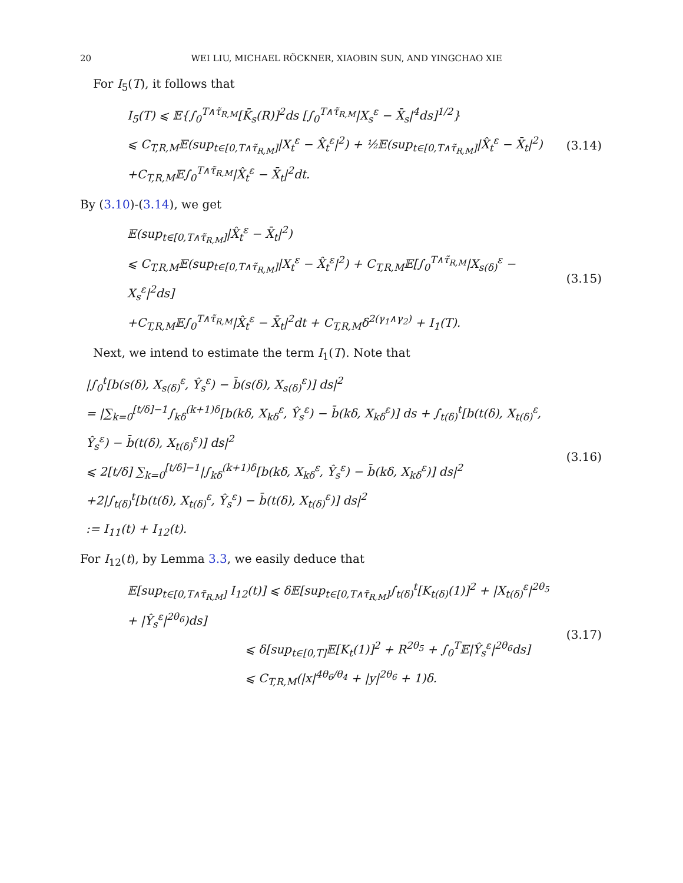20 WEI LIU, MICHAEL RÖCKNER, XIAOBIN SUN, AND YINGCHAO XIE
For I<sub>5</sub>(T), it follows that
I<sub>5</sub>(T) ⩽ 𝔼{∫<sub>0</sub><sup>T∧τ̃<sub>R,M</sub></sup>[K̄<sub>s</sub>(R)]<sup>2</sup>ds [∫<sub>0</sub><sup>T∧τ̃<sub>R,M</sub></sup>|X<sub>s</sub><sup>ε</sup> − X̄<sub>s</sub>|<sup>4</sup>ds]<sup>1/2</sup>}
⩽ C<sub>T,R,M</sub>𝔼(sup<sub>t∈[0,T∧τ̃<sub>R,M</sub>]</sub>|X<sub>t</sub><sup>ε</sup> − X̂<sub>t</sub><sup>ε</sup>|<sup>2</sup>) + ½𝔼(sup<sub>t∈[0,T∧τ̃<sub>R,M</sub>]</sub>|X̂<sub>t</sub><sup>ε</sup> − X̄<sub>t</sub>|<sup>2</sup>)
+C<sub>T,R,M</sub>𝔼∫<sub>0</sub><sup>T∧τ̃<sub>R,M</sub></sup>|X̂<sub>t</sub><sup>ε</sup> − X̄<sub>t</sub>|<sup>2</sup>dt.
(3.14)
By (3.10)-(3.14), we get
𝔼(sup<sub>t∈[0,T∧τ̃<sub>R,M</sub>]</sub>|X̂<sub>t</sub><sup>ε</sup> − X̄<sub>t</sub>|<sup>2</sup>)
⩽ C<sub>T,R,M</sub>𝔼(sup<sub>t∈[0,T∧τ̃<sub>R,M</sub>]</sub>|X<sub>t</sub><sup>ε</sup> − X̂<sub>t</sub><sup>ε</sup>|<sup>2</sup>) + C<sub>T,R,M</sub>𝔼[∫<sub>0</sub><sup>T∧τ̃<sub>R,M</sub></sup>|X<sub>s(δ)</sub><sup>ε</sup> − X<sub>s</sub><sup>ε</sup>|<sup>2</sup>ds]
+C<sub>T,R,M</sub>𝔼∫<sub>0</sub><sup>T∧τ̃<sub>R,M</sub></sup>|X̂<sub>t</sub><sup>ε</sup> − X̄<sub>t</sub>|<sup>2</sup>dt + C<sub>T,R,M</sub>δ<sup>2(γ<sub>1</sub>∧γ<sub>2</sub>)</sup> + I<sub>1</sub>(T).
(3.15)
Next, we intend to estimate the term I<sub>1</sub>(T). Note that
|∫<sub>0</sub><sup>t</sup>[b(s(δ), X<sub>s(δ)</sub><sup>ε</sup>, Ŷ<sub>s</sub><sup>ε</sup>) − b̄(s(δ), X<sub>s(δ)</sub><sup>ε</sup>)] ds|<sup>2</sup>
= |∑<sub>k=0</sub><sup>[t/δ]−1</sup>∫<sub>kδ</sub><sup>(k+1)δ</sup>[b(kδ, X<sub>kδ</sub><sup>ε</sup>, Ŷ<sub>s</sub><sup>ε</sup>) − b̄(kδ, X<sub>kδ</sub><sup>ε</sup>)] ds + ∫<sub>t(δ)</sub><sup>t</sup>[b(t(δ), X<sub>t(δ)</sub><sup>ε</sup>, Ŷ<sub>s</sub><sup>ε</sup>) − b̄(t(δ), X<sub>t(δ)</sub><sup>ε</sup>)] ds|<sup>2</sup>
⩽ 2[t/δ] ∑<sub>k=0</sub><sup>[t/δ]−1</sup>|∫<sub>kδ</sub><sup>(k+1)δ</sup>[b(kδ, X<sub>kδ</sub><sup>ε</sup>, Ŷ<sub>s</sub><sup>ε</sup>) − b̄(kδ, X<sub>kδ</sub><sup>ε</sup>)] ds|<sup>2</sup>
+2|∫<sub>t(δ)</sub><sup>t</sup>[b(t(δ), X<sub>t(δ)</sub><sup>ε</sup>, Ŷ<sub>s</sub><sup>ε</sup>) − b̄(t(δ), X<sub>t(δ)</sub><sup>ε</sup>)] ds|<sup>2</sup>
:= I<sub>11</sub>(t) + I<sub>12</sub>(t).
(3.16)
For I<sub>12</sub>(t), by Lemma 3.3, we easily deduce that
𝔼[sup<sub>t∈[0,T∧τ̃<sub>R,M</sub>]</sub> I<sub>12</sub>(t)] ⩽ δ𝔼[sup<sub>t∈[0,T∧τ̃<sub>R,M</sub>]</sub>∫<sub>t(δ)</sub><sup>t</sup>[K<sub>t(δ)</sub>(1)]<sup>2</sup> + |X<sub>t(δ)</sub><sup>ε</sup>|<sup>2θ<sub>5</sub></sup> + |Ŷ<sub>s</sub><sup>ε</sup>|<sup>2θ<sub>6</sub></sup>)ds]
⩽ δ[sup<sub>t∈[0,T]</sub>𝔼[K<sub>t</sub>(1)]<sup>2</sup> + R<sup>2θ<sub>5</sub></sup> + ∫<sub>0</sub><sup>T</sup>𝔼|Ŷ<sub>s</sub><sup>ε</sup>|<sup>2θ<sub>6</sub></sup>ds]
⩽ C<sub>T,R,M</sub>(|x|<sup>4θ<sub>6</sub>/θ<sub>4</sub></sup> + |y|<sup>2θ<sub>6</sub></sup> + 1)δ.
(3.17)